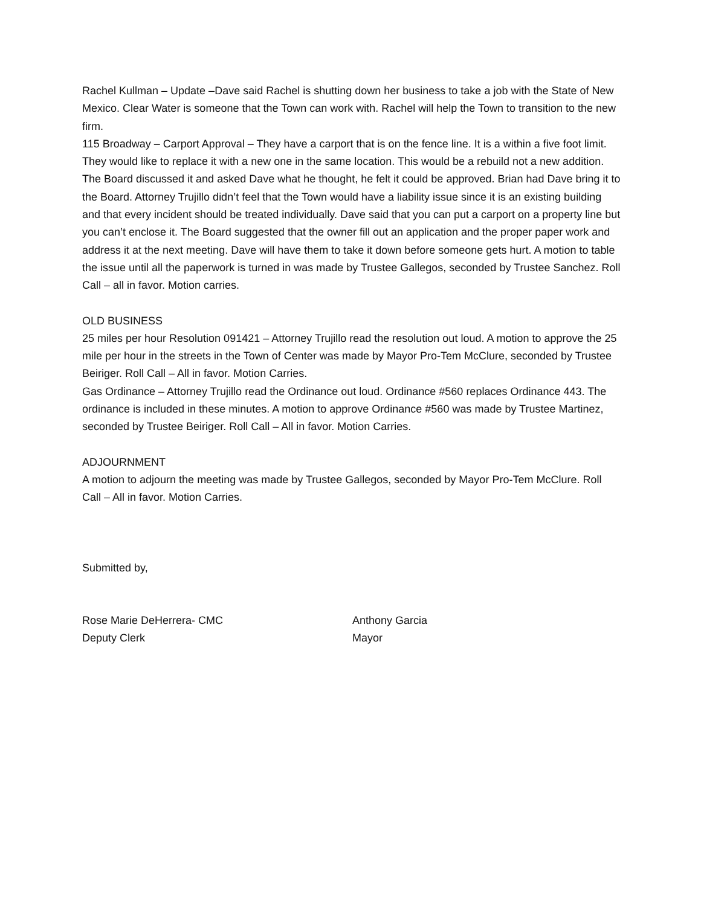Rachel Kullman – Update –Dave said Rachel is shutting down her business to take a job with the State of New Mexico. Clear Water is someone that the Town can work with. Rachel will help the Town to transition to the new firm.
115 Broadway – Carport Approval – They have a carport that is on the fence line. It is a within a five foot limit. They would like to replace it with a new one in the same location. This would be a rebuild not a new addition. The Board discussed it and asked Dave what he thought, he felt it could be approved. Brian had Dave bring it to the Board. Attorney Trujillo didn’t feel that the Town would have a liability issue since it is an existing building and that every incident should be treated individually. Dave said that you can put a carport on a property line but you can’t enclose it. The Board suggested that the owner fill out an application and the proper paper work and address it at the next meeting. Dave will have them to take it down before someone gets hurt. A motion to table the issue until all the paperwork is turned in was made by Trustee Gallegos, seconded by Trustee Sanchez. Roll Call – all in favor. Motion carries.
OLD BUSINESS
25 miles per hour Resolution 091421 – Attorney Trujillo read the resolution out loud. A motion to approve the 25 mile per hour in the streets in the Town of Center was made by Mayor Pro-Tem McClure, seconded by Trustee Beiriger. Roll Call – All in favor. Motion Carries.
Gas Ordinance – Attorney Trujillo read the Ordinance out loud. Ordinance #560 replaces Ordinance 443. The ordinance is included in these minutes. A motion to approve Ordinance #560 was made by Trustee Martinez, seconded by Trustee Beiriger. Roll Call – All in favor. Motion Carries.
ADJOURNMENT
A motion to adjourn the meeting was made by Trustee Gallegos, seconded by Mayor Pro-Tem McClure. Roll Call – All in favor. Motion Carries.
Submitted by,
Rose Marie DeHerrera- CMC
Deputy Clerk
Anthony Garcia
Mayor